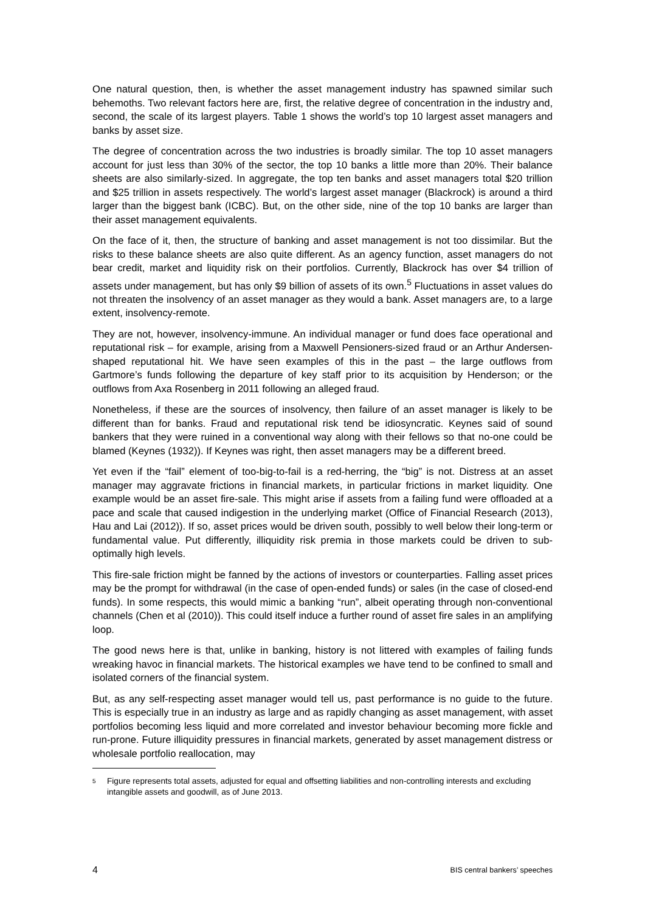One natural question, then, is whether the asset management industry has spawned similar such behemoths. Two relevant factors here are, first, the relative degree of concentration in the industry and, second, the scale of its largest players. Table 1 shows the world’s top 10 largest asset managers and banks by asset size.
The degree of concentration across the two industries is broadly similar. The top 10 asset managers account for just less than 30% of the sector, the top 10 banks a little more than 20%. Their balance sheets are also similarly-sized. In aggregate, the top ten banks and asset managers total $20 trillion and $25 trillion in assets respectively. The world’s largest asset manager (Blackrock) is around a third larger than the biggest bank (ICBC). But, on the other side, nine of the top 10 banks are larger than their asset management equivalents.
On the face of it, then, the structure of banking and asset management is not too dissimilar. But the risks to these balance sheets are also quite different. As an agency function, asset managers do not bear credit, market and liquidity risk on their portfolios. Currently, Blackrock has over $4 trillion of assets under management, but has only $9 billion of assets of its own.<sup>5</sup> Fluctuations in asset values do not threaten the insolvency of an asset manager as they would a bank. Asset managers are, to a large extent, insolvency-remote.
They are not, however, insolvency-immune. An individual manager or fund does face operational and reputational risk – for example, arising from a Maxwell Pensioners-sized fraud or an Arthur Andersen-shaped reputational hit. We have seen examples of this in the past – the large outflows from Gartmore’s funds following the departure of key staff prior to its acquisition by Henderson; or the outflows from Axa Rosenberg in 2011 following an alleged fraud.
Nonetheless, if these are the sources of insolvency, then failure of an asset manager is likely to be different than for banks. Fraud and reputational risk tend be idiosyncratic. Keynes said of sound bankers that they were ruined in a conventional way along with their fellows so that no-one could be blamed (Keynes (1932)). If Keynes was right, then asset managers may be a different breed.
Yet even if the “fail” element of too-big-to-fail is a red-herring, the “big” is not. Distress at an asset manager may aggravate frictions in financial markets, in particular frictions in market liquidity. One example would be an asset fire-sale. This might arise if assets from a failing fund were offloaded at a pace and scale that caused indigestion in the underlying market (Office of Financial Research (2013), Hau and Lai (2012)). If so, asset prices would be driven south, possibly to well below their long-term or fundamental value. Put differently, illiquidity risk premia in those markets could be driven to sub-optimally high levels.
This fire-sale friction might be fanned by the actions of investors or counterparties. Falling asset prices may be the prompt for withdrawal (in the case of open-ended funds) or sales (in the case of closed-end funds). In some respects, this would mimic a banking “run”, albeit operating through non-conventional channels (Chen et al (2010)). This could itself induce a further round of asset fire sales in an amplifying loop.
The good news here is that, unlike in banking, history is not littered with examples of failing funds wreaking havoc in financial markets. The historical examples we have tend to be confined to small and isolated corners of the financial system.
But, as any self-respecting asset manager would tell us, past performance is no guide to the future. This is especially true in an industry as large and as rapidly changing as asset management, with asset portfolios becoming less liquid and more correlated and investor behaviour becoming more fickle and run-prone. Future illiquidity pressures in financial markets, generated by asset management distress or wholesale portfolio reallocation, may
<sup>5</sup>
Figure represents total assets, adjusted for equal and offsetting liabilities and non-controlling interests and excluding intangible assets and goodwill, as of June 2013.
4 BIS central bankers’ speeches